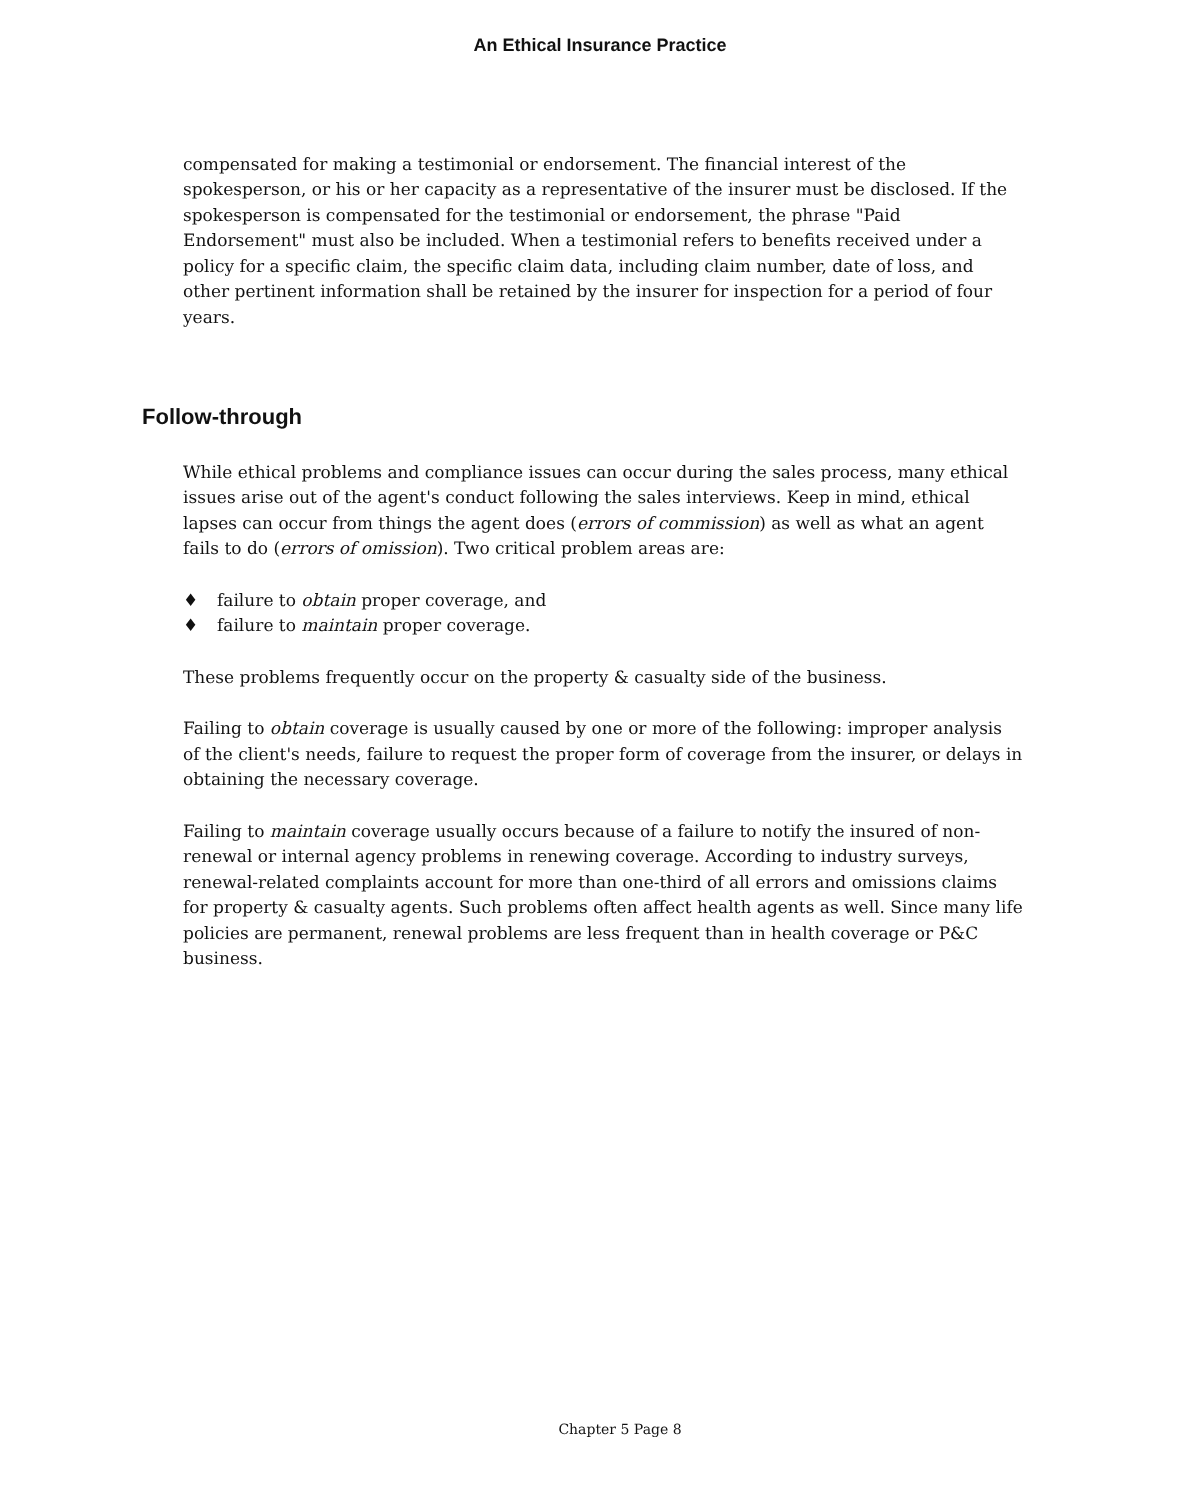An Ethical Insurance Practice
compensated for making a testimonial or endorsement. The financial interest of the spokesperson, or his or her capacity as a representative of the insurer must be disclosed. If the spokesperson is compensated for the testimonial or endorsement, the phrase "Paid Endorsement" must also be included. When a testimonial refers to benefits received under a policy for a specific claim, the specific claim data, including claim number, date of loss, and other pertinent information shall be retained by the insurer for inspection for a period of four years.
Follow-through
While ethical problems and compliance issues can occur during the sales process, many ethical issues arise out of the agent's conduct following the sales interviews. Keep in mind, ethical lapses can occur from things the agent does (errors of commission) as well as what an agent fails to do (errors of omission). Two critical problem areas are:
♦ failure to obtain proper coverage, and
♦ failure to maintain proper coverage.
These problems frequently occur on the property & casualty side of the business.
Failing to obtain coverage is usually caused by one or more of the following: improper analysis of the client's needs, failure to request the proper form of coverage from the insurer, or delays in obtaining the necessary coverage.
Failing to maintain coverage usually occurs because of a failure to notify the insured of non-renewal or internal agency problems in renewing coverage. According to industry surveys, renewal-related complaints account for more than one-third of all errors and omissions claims for property & casualty agents. Such problems often affect health agents as well. Since many life policies are permanent, renewal problems are less frequent than in health coverage or P&C business.
Chapter 5 Page 8